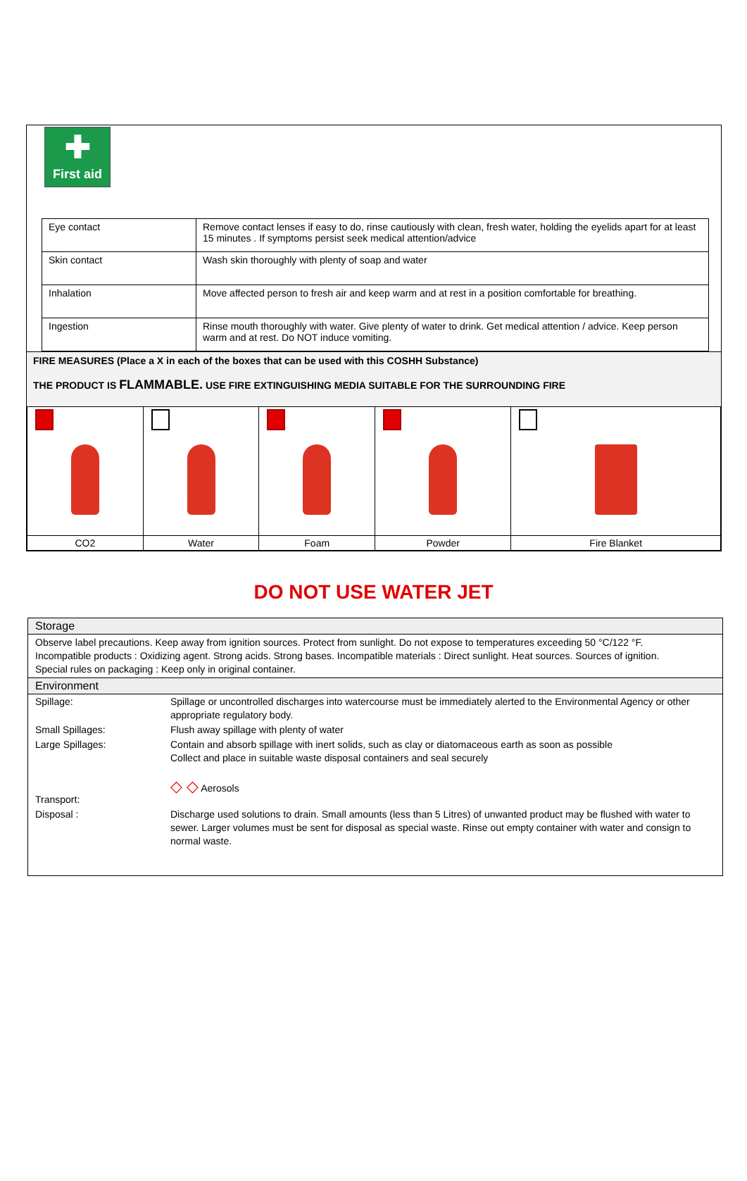✚
First aid
| Eye contact | Remove contact lenses if easy to do, rinse cautiously with clean, fresh water, holding the eyelids apart for at least 15 minutes . If symptoms persist seek medical attention/advice |
| Skin contact | Wash skin thoroughly with plenty of soap and water |
| Inhalation | Move affected person to fresh air and keep warm and at rest in a position comfortable for breathing. |
| Ingestion | Rinse mouth thoroughly with water. Give plenty of water to drink. Get medical attention / advice. Keep person warm and at rest. Do NOT induce vomiting. |
FIRE MEASURES (Place a X in each of the boxes that can be used with this COSHH Substance)
THE PRODUCT IS FLAMMABLE. USE FIRE EXTINGUISHING MEDIA SUITABLE FOR THE SURROUNDING FIRE
| CO2 | Water | Foam | Powder | Fire Blanket |
DO NOT USE WATER JET
Storage
Observe label precautions. Keep away from ignition sources. Protect from sunlight. Do not expose to temperatures exceeding 50 °C/122 °F.
Incompatible products : Oxidizing agent. Strong acids. Strong bases. Incompatible materials : Direct sunlight. Heat sources. Sources of ignition.
Special rules on packaging : Keep only in original container.
Environment
| Spillage: | Spillage or uncontrolled discharges into watercourse must be immediately alerted to the Environmental Agency or other appropriate regulatory body. |
| Small Spillages: | Flush away spillage with plenty of water |
| Large Spillages: | Contain and absorb spillage with inert solids, such as clay or diatomaceous earth as soon as possible Collect and place in suitable waste disposal containers and seal securely |
| Transport: | ◇ ◇ Aerosols |
| Disposal : | Discharge used solutions to drain. Small amounts (less than 5 Litres) of unwanted product may be flushed with water to sewer. Larger volumes must be sent for disposal as special waste. Rinse out empty container with water and consign to normal waste. |